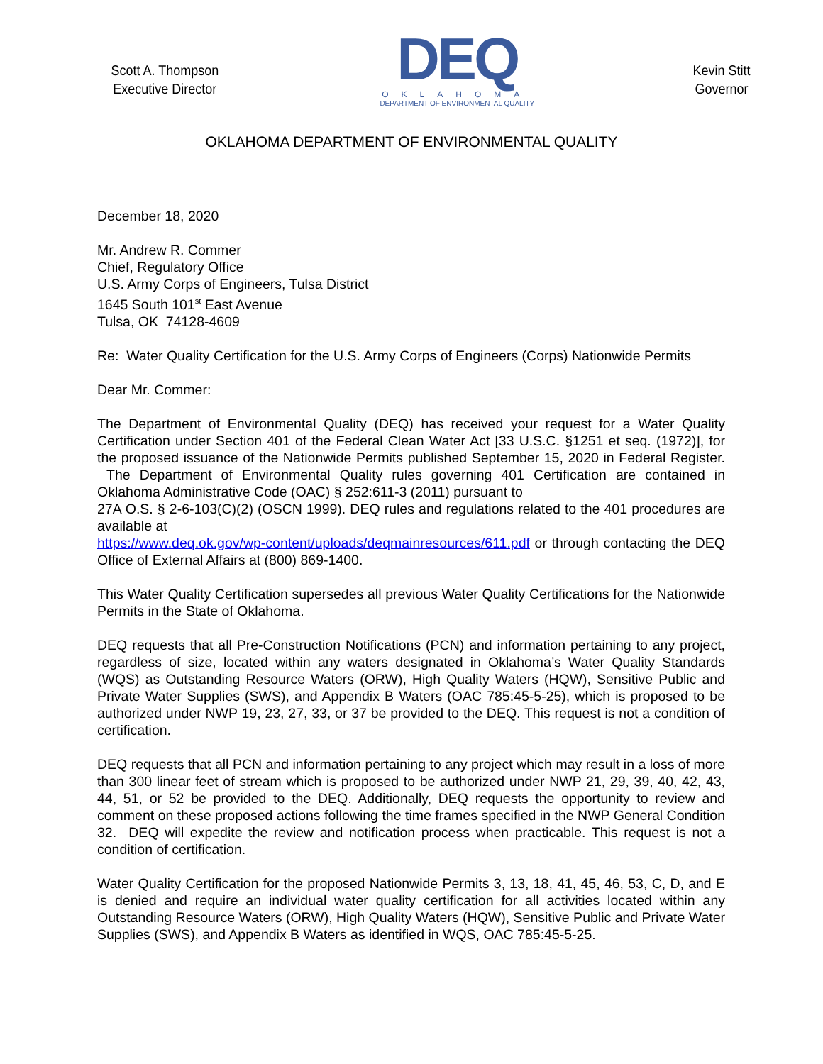Scott A. Thompson
Executive Director
DEQ
OKLAHOMA
DEPARTMENT OF ENVIRONMENTAL QUALITY
Kevin Stitt
Governor
OKLAHOMA DEPARTMENT OF ENVIRONMENTAL QUALITY
December 18, 2020
Mr. Andrew R. Commer
Chief, Regulatory Office
U.S. Army Corps of Engineers, Tulsa District
1645 South 101<sup>st</sup> East Avenue
Tulsa, OK 74128-4609
Re: Water Quality Certification for the U.S. Army Corps of Engineers (Corps) Nationwide Permits
Dear Mr. Commer:
The Department of Environmental Quality (DEQ) has received your request for a Water Quality Certification under Section 401 of the Federal Clean Water Act [33 U.S.C. §1251 et seq. (1972)], for the proposed issuance of the Nationwide Permits published September 15, 2020 in Federal Register. The Department of Environmental Quality rules governing 401 Certification are contained in Oklahoma Administrative Code (OAC) § 252:611-3 (2011) pursuant to
27A O.S. § 2-6-103(C)(2) (OSCN 1999). DEQ rules and regulations related to the 401 procedures are available at
https://www.deq.ok.gov/wp-content/uploads/deqmainresources/611.pdf or through contacting the DEQ Office of External Affairs at (800) 869-1400.
This Water Quality Certification supersedes all previous Water Quality Certifications for the Nationwide Permits in the State of Oklahoma.
DEQ requests that all Pre-Construction Notifications (PCN) and information pertaining to any project, regardless of size, located within any waters designated in Oklahoma’s Water Quality Standards (WQS) as Outstanding Resource Waters (ORW), High Quality Waters (HQW), Sensitive Public and Private Water Supplies (SWS), and Appendix B Waters (OAC 785:45-5-25), which is proposed to be authorized under NWP 19, 23, 27, 33, or 37 be provided to the DEQ. This request is not a condition of certification.
DEQ requests that all PCN and information pertaining to any project which may result in a loss of more than 300 linear feet of stream which is proposed to be authorized under NWP 21, 29, 39, 40, 42, 43, 44, 51, or 52 be provided to the DEQ. Additionally, DEQ requests the opportunity to review and comment on these proposed actions following the time frames specified in the NWP General Condition 32. DEQ will expedite the review and notification process when practicable. This request is not a condition of certification.
Water Quality Certification for the proposed Nationwide Permits 3, 13, 18, 41, 45, 46, 53, C, D, and E is denied and require an individual water quality certification for all activities located within any Outstanding Resource Waters (ORW), High Quality Waters (HQW), Sensitive Public and Private Water Supplies (SWS), and Appendix B Waters as identified in WQS, OAC 785:45-5-25.